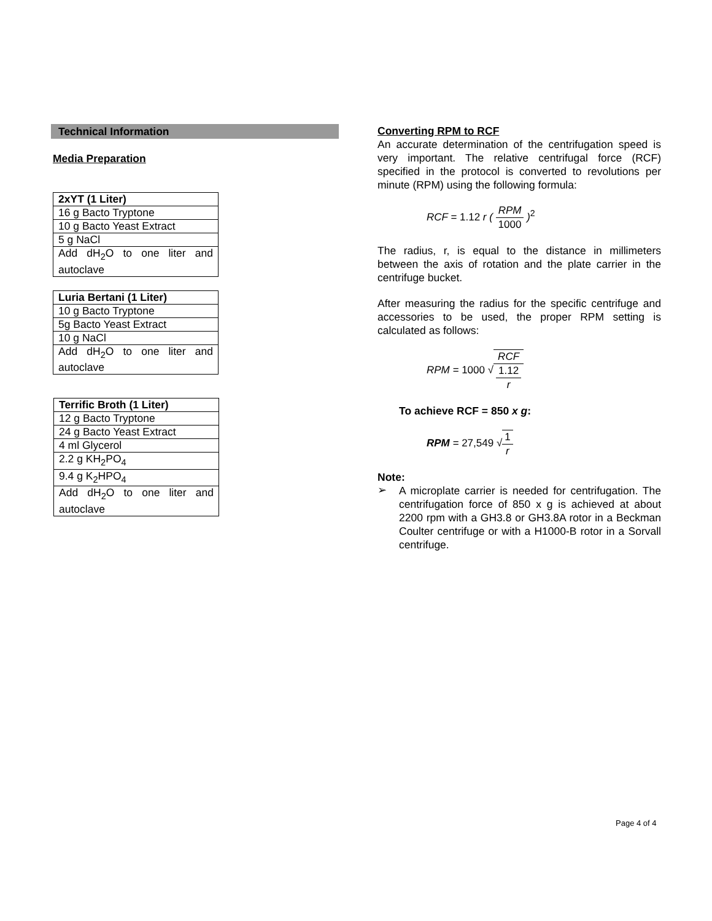Technical Information
Media Preparation
| 2xYT (1 Liter) |
| --- |
| 16 g Bacto Tryptone |
| 10 g Bacto Yeast Extract |
| 5 g NaCl |
| Add dH<sub>2</sub>O to one liter and autoclave |
| Luria Bertani (1 Liter) |
| --- |
| 10 g Bacto Tryptone |
| 5g Bacto Yeast Extract |
| 10 g NaCl |
| Add dH<sub>2</sub>O to one liter and autoclave |
| Terrific Broth (1 Liter) |
| --- |
| 12 g Bacto Tryptone |
| 24 g Bacto Yeast Extract |
| 4 ml Glycerol |
| 2.2 g KH<sub>2</sub>PO<sub>4</sub> |
| 9.4 g K<sub>2</sub>HPO<sub>4</sub> |
| Add dH<sub>2</sub>O to one liter and autoclave |
Converting RPM to RCF
An accurate determination of the centrifugation speed is very important. The relative centrifugal force (RCF) specified in the protocol is converted to revolutions per minute (RPM) using the following formula:
RCF = 1.12 r ( RPM 1000 )<sup>2</sup>
The radius, r, is equal to the distance in millimeters between the axis of rotation and the plate carrier in the centrifuge bucket.
After measuring the radius for the specific centrifuge and accessories to be used, the proper RPM setting is calculated as follows:
RPM = 1000 √RCF 1.12
r
To achieve RCF = 850 x g:
RPM = 27,549 √1 r
Note:
➢
A microplate carrier is needed for centrifugation. The centrifugation force of 850 x g is achieved at about 2200 rpm with a GH3.8 or GH3.8A rotor in a Beckman Coulter centrifuge or with a H1000-B rotor in a Sorvall centrifuge.
Page 4 of 4